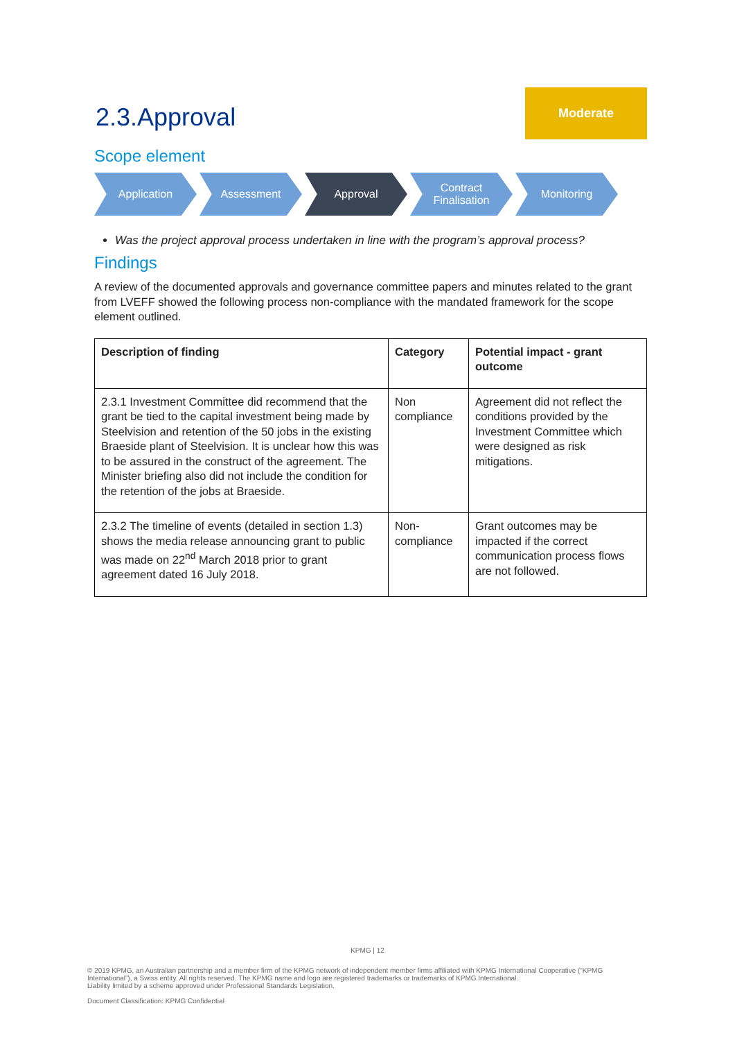2.3.Approval
Moderate
Scope element
Application Assessment Approval Contract
Finalisation
Monitoring
Was the project approval process undertaken in line with the program’s approval process?
Findings
A review of the documented approvals and governance committee papers and minutes related to the grant from LVEFF showed the following process non-compliance with the mandated framework for the scope element outlined.
| Description of finding | Category | Potential impact - grant outcome |
| --- | --- | --- |
| 2.3.1 Investment Committee did recommend that the grant be tied to the capital investment being made by Steelvision and retention of the 50 jobs in the existing Braeside plant of Steelvision. It is unclear how this was to be assured in the construct of the agreement. The Minister briefing also did not include the condition for the retention of the jobs at Braeside. | Non compliance | Agreement did not reflect the conditions provided by the Investment Committee which were designed as risk mitigations. |
| 2.3.2 The timeline of events (detailed in section 1.3) shows the media release announcing grant to public was made on 22<sup>nd</sup> March 2018 prior to grant agreement dated 16 July 2018. | Non-compliance | Grant outcomes may be impacted if the correct communication process flows are not followed. |
KPMG | 12
© 2019 KPMG, an Australian partnership and a member firm of the KPMG network of independent member firms affiliated with KPMG International Cooperative (“KPMG International”), a Swiss entity. All rights reserved. The KPMG name and logo are registered trademarks or trademarks of KPMG International.
Liability limited by a scheme approved under Professional Standards Legislation.
Document Classification: KPMG Confidential